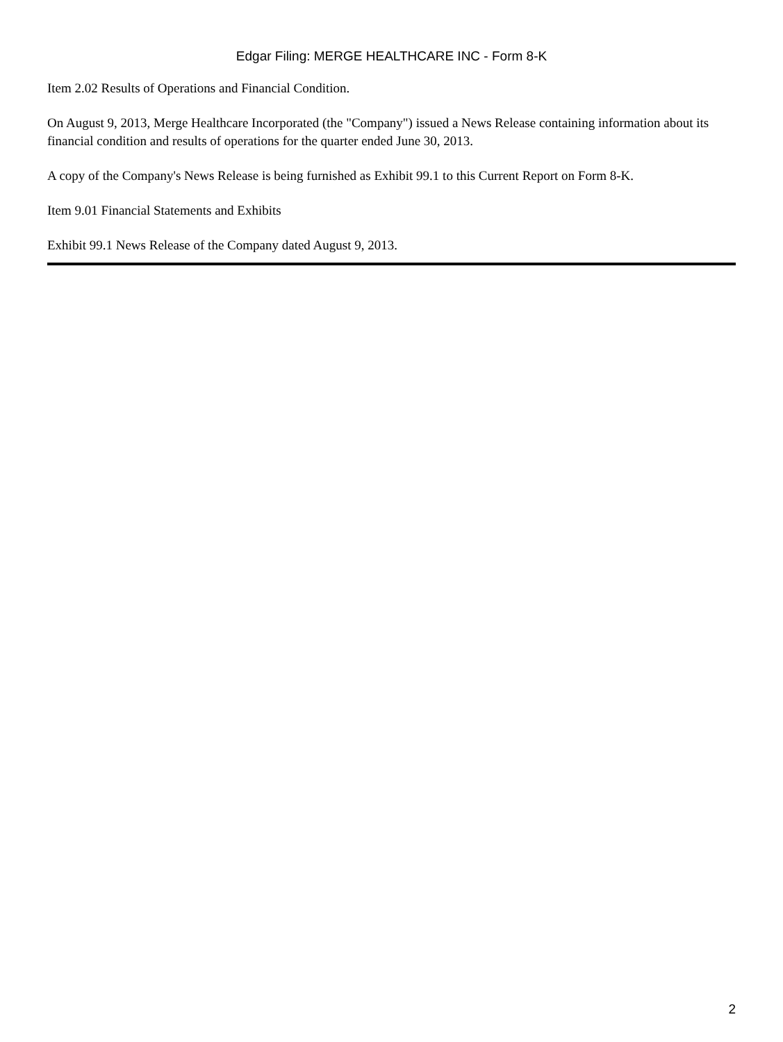Edgar Filing: MERGE HEALTHCARE INC - Form 8-K
Item 2.02 Results of Operations and Financial Condition.
On August 9, 2013, Merge Healthcare Incorporated (the "Company") issued a News Release containing information about its financial condition and results of operations for the quarter ended June 30, 2013.
A copy of the Company's News Release is being furnished as Exhibit 99.1 to this Current Report on Form 8-K.
Item 9.01 Financial Statements and Exhibits
Exhibit 99.1 News Release of the Company dated August 9, 2013.
2